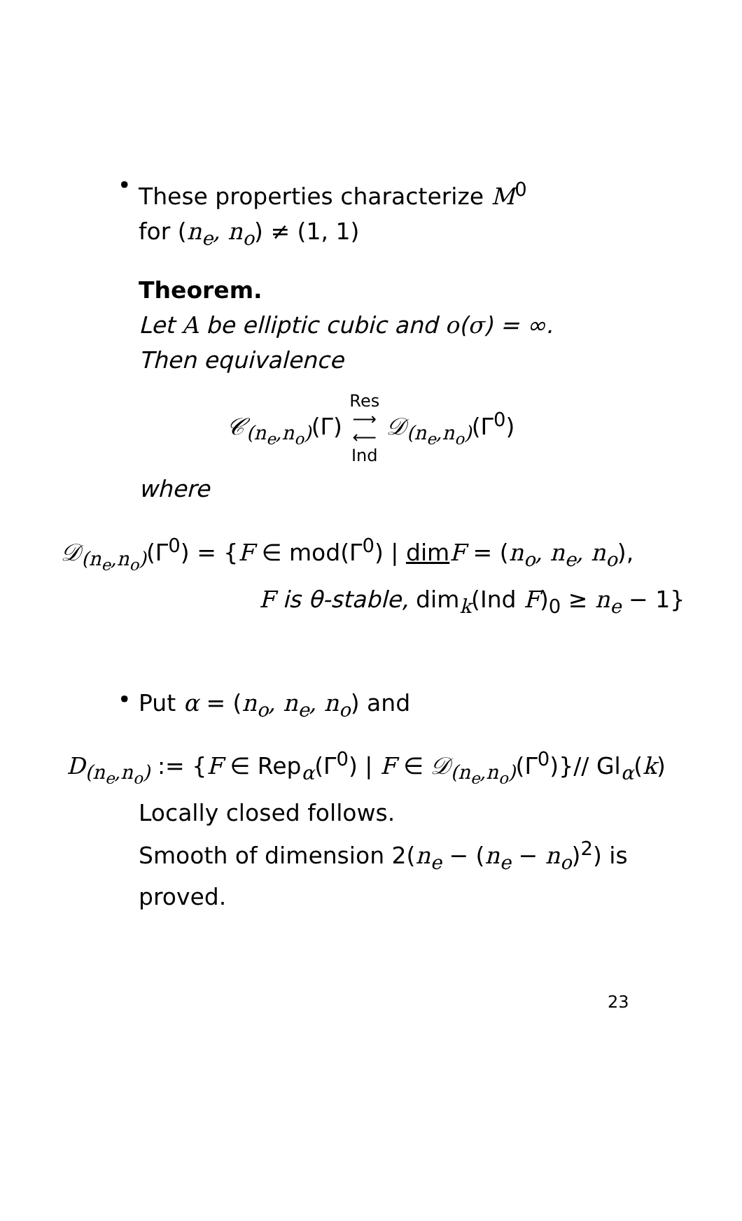•
These properties characterize M<sup>0</sup>
for (n<sub>e</sub>, n<sub>o</sub>) ≠ (1, 1)
Theorem.
Let A be elliptic cubic and o(σ) = ∞.
Then equivalence
𝒞<sub>(n<sub>e</sub>,n<sub>o</sub>)</sub>(Γ) Res
⟶
⟵
Ind 𝒟<sub>(n<sub>e</sub>,n<sub>o</sub>)</sub>(Γ<sup>0</sup>)
where
𝒟<sub>(n<sub>e</sub>,n<sub>o</sub>)</sub>(Γ<sup>0</sup>) = {F ∈ mod(Γ<sup>0</sup>) | dim F = (n<sub>o</sub>, n<sub>e</sub>, n<sub>o</sub>),
F is θ-stable, dim<sub>k</sub>(Ind F)<sub>0</sub> ≥ n<sub>e</sub> − 1}
•
Put α = (n<sub>o</sub>, n<sub>e</sub>, n<sub>o</sub>) and
D<sub>(n<sub>e</sub>,n<sub>o</sub>)</sub> := {F ∈ Rep<sub>α</sub>(Γ<sup>0</sup>) | F ∈ 𝒟<sub>(n<sub>e</sub>,n<sub>o</sub>)</sub>(Γ<sup>0</sup>)}∕∕ Gl<sub>α</sub>(k)
Locally closed follows.
Smooth of dimension 2(n<sub>e</sub> − (n<sub>e</sub> − n<sub>o</sub>)<sup>2</sup>) is
proved.
23